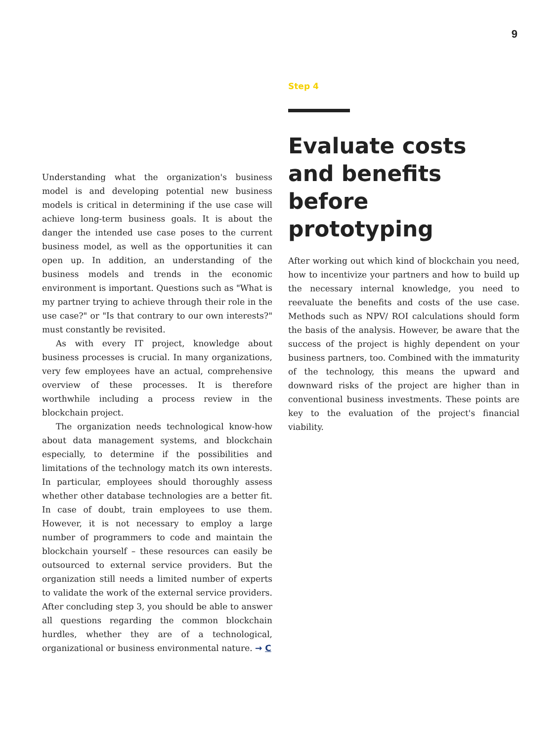9
Understanding what the organization's business model is and developing potential new business models is critical in determining if the use case will achieve long-term business goals. It is about the danger the intended use case poses to the current business model, as well as the opportunities it can open up. In addition, an understanding of the business models and trends in the economic environment is important. Questions such as "What is my partner trying to achieve through their role in the use case?" or "Is that contrary to our own interests?" must constantly be revisited.
As with every IT project, knowledge about business processes is crucial. In many organizations, very few employees have an actual, comprehensive overview of these processes. It is therefore worthwhile including a process review in the blockchain project.
The organization needs technological know-how about data management systems, and blockchain especially, to determine if the possibilities and limitations of the technology match its own interests. In particular, employees should thoroughly assess whether other database technologies are a better fit. In case of doubt, train employees to use them. However, it is not necessary to employ a large number of programmers to code and maintain the blockchain yourself – these resources can easily be outsourced to external service providers. But the organization still needs a limited number of experts to validate the work of the external service providers. After concluding step 3, you should be able to answer all questions regarding the common blockchain hurdles, whether they are of a technological, organizational or business environmental nature. → C
Step 4
Evaluate costs and benefits before prototyping
After working out which kind of blockchain you need, how to incentivize your partners and how to build up the necessary internal knowledge, you need to reevaluate the benefits and costs of the use case. Methods such as NPV/ ROI calculations should form the basis of the analysis. However, be aware that the success of the project is highly dependent on your business partners, too. Combined with the immaturity of the technology, this means the upward and downward risks of the project are higher than in conventional business investments. These points are key to the evaluation of the project's financial viability.